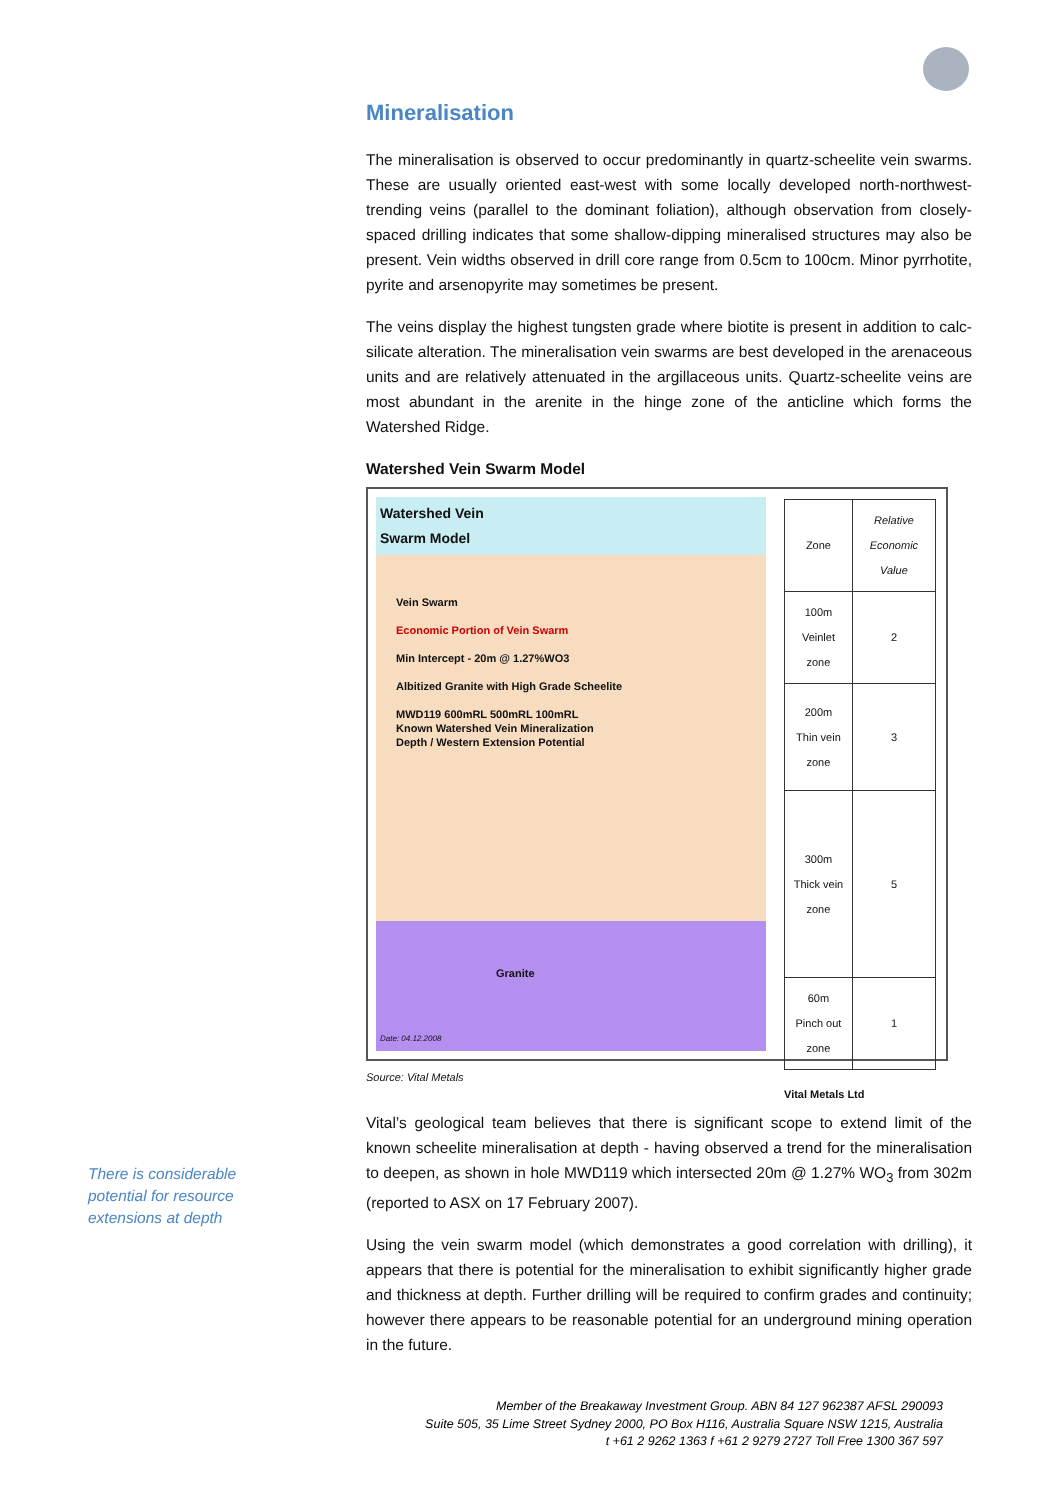There is considerable potential for resource extensions at depth
Mineralisation
The mineralisation is observed to occur predominantly in quartz-scheelite vein swarms. These are usually oriented east-west with some locally developed north-northwest-trending veins (parallel to the dominant foliation), although observation from closely-spaced drilling indicates that some shallow-dipping mineralised structures may also be present. Vein widths observed in drill core range from 0.5cm to 100cm. Minor pyrrhotite, pyrite and arsenopyrite may sometimes be present.
The veins display the highest tungsten grade where biotite is present in addition to calc-silicate alteration. The mineralisation vein swarms are best developed in the arenaceous units and are relatively attenuated in the argillaceous units. Quartz-scheelite veins are most abundant in the arenite in the hinge zone of the anticline which forms the Watershed Ridge.
Watershed Vein Swarm Model
Watershed Vein
Swarm Model
Vein Swarm
Economic Portion of Vein Swarm
Min Intercept - 20m @ 1.27%WO3
Albitized Granite with High Grade Scheelite
MWD119 600mRL 500mRL 100mRL
Known Watershed Vein Mineralization
Depth / Western Extension Potential
Granite
Date: 04.12.2008
| Zone | Relative Economic Value |
| 100m Veinlet zone | 2 |
| 200m Thin vein zone | 3 |
| 300m Thick vein zone | 5 |
| 60m Pinch out zone | 1 |
Vital Metals Ltd
Source: Vital Metals
Vital’s geological team believes that there is significant scope to extend limit of the known scheelite mineralisation at depth - having observed a trend for the mineralisation to deepen, as shown in hole MWD119 which intersected 20m @ 1.27% WO<sub>3</sub> from 302m (reported to ASX on 17 February 2007).
Using the vein swarm model (which demonstrates a good correlation with drilling), it appears that there is potential for the mineralisation to exhibit significantly higher grade and thickness at depth. Further drilling will be required to confirm grades and continuity; however there appears to be reasonable potential for an underground mining operation in the future.
Member of the Breakaway Investment Group. ABN 84 127 962387 AFSL 290093
Suite 505, 35 Lime Street Sydney 2000, PO Box H116, Australia Square NSW 1215, Australia
t +61 2 9262 1363 f +61 2 9279 2727 Toll Free 1300 367 597